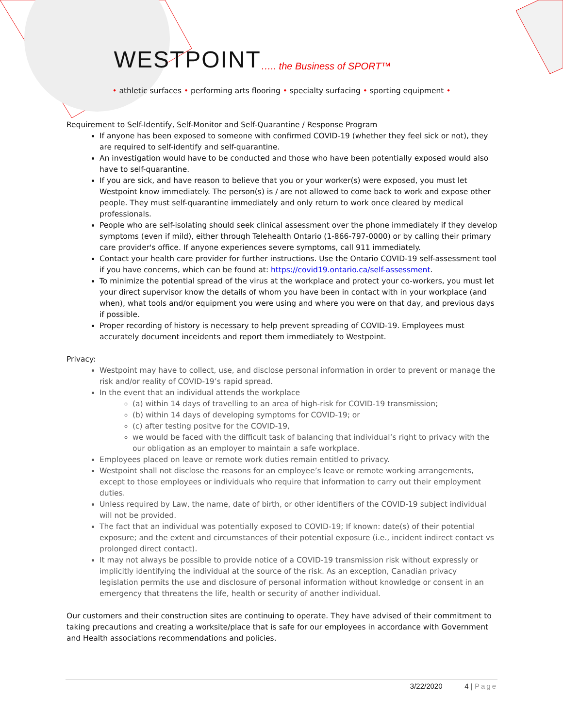WESTPOINT….. the Business of SPORT™
• athletic surfaces • performing arts flooring • specialty surfacing • sporting equipment •
Requirement to Self-Identify, Self-Monitor and Self-Quarantine / Response Program
If anyone has been exposed to someone with confirmed COVID-19 (whether they feel sick or not), they are required to self-identify and self-quarantine.
An investigation would have to be conducted and those who have been potentially exposed would also have to self-quarantine.
If you are sick, and have reason to believe that you or your worker(s) were exposed, you must let Westpoint know immediately. The person(s) is / are not allowed to come back to work and expose other people. They must self-quarantine immediately and only return to work once cleared by medical professionals.
People who are self-isolating should seek clinical assessment over the phone immediately if they develop symptoms (even if mild), either through Telehealth Ontario (1-866-797-0000) or by calling their primary care provider's office. If anyone experiences severe symptoms, call 911 immediately.
Contact your health care provider for further instructions. Use the Ontario COVID-19 self-assessment tool if you have concerns, which can be found at: https://covid19.ontario.ca/self-assessment.
To minimize the potential spread of the virus at the workplace and protect your co-workers, you must let your direct supervisor know the details of whom you have been in contact with in your workplace (and when), what tools and/or equipment you were using and where you were on that day, and previous days if possible.
Proper recording of history is necessary to help prevent spreading of COVID-19. Employees must accurately document inceidents and report them immediately to Westpoint.
Privacy:
Westpoint may have to collect, use, and disclose personal information in order to prevent or manage the risk and/or reality of COVID-19’s rapid spread.
In the event that an individual attends the workplace
(a) within 14 days of travelling to an area of high-risk for COVID-19 transmission;
(b) within 14 days of developing symptoms for COVID-19; or
(c) after testing positve for the COVID-19,
we would be faced with the difficult task of balancing that individual’s right to privacy with the our obligation as an employer to maintain a safe workplace.
Employees placed on leave or remote work duties remain entitled to privacy.
Westpoint shall not disclose the reasons for an employee’s leave or remote working arrangements, except to those employees or individuals who require that information to carry out their employment duties.
Unless required by Law, the name, date of birth, or other identifiers of the COVID-19 subject individual will not be provided.
The fact that an individual was potentially exposed to COVID-19; If known: date(s) of their potential exposure; and the extent and circumstances of their potential exposure (i.e., incident indirect contact vs prolonged direct contact).
It may not always be possible to provide notice of a COVID-19 transmission risk without expressly or implicitly identifying the individual at the source of the risk. As an exception, Canadian privacy legislation permits the use and disclosure of personal information without knowledge or consent in an emergency that threatens the life, health or security of another individual.
Our customers and their construction sites are continuing to operate. They have advised of their commitment to taking precautions and creating a worksite/place that is safe for our employees in accordance with Government and Health associations recommendations and policies.
3/22/2020 4 | Page